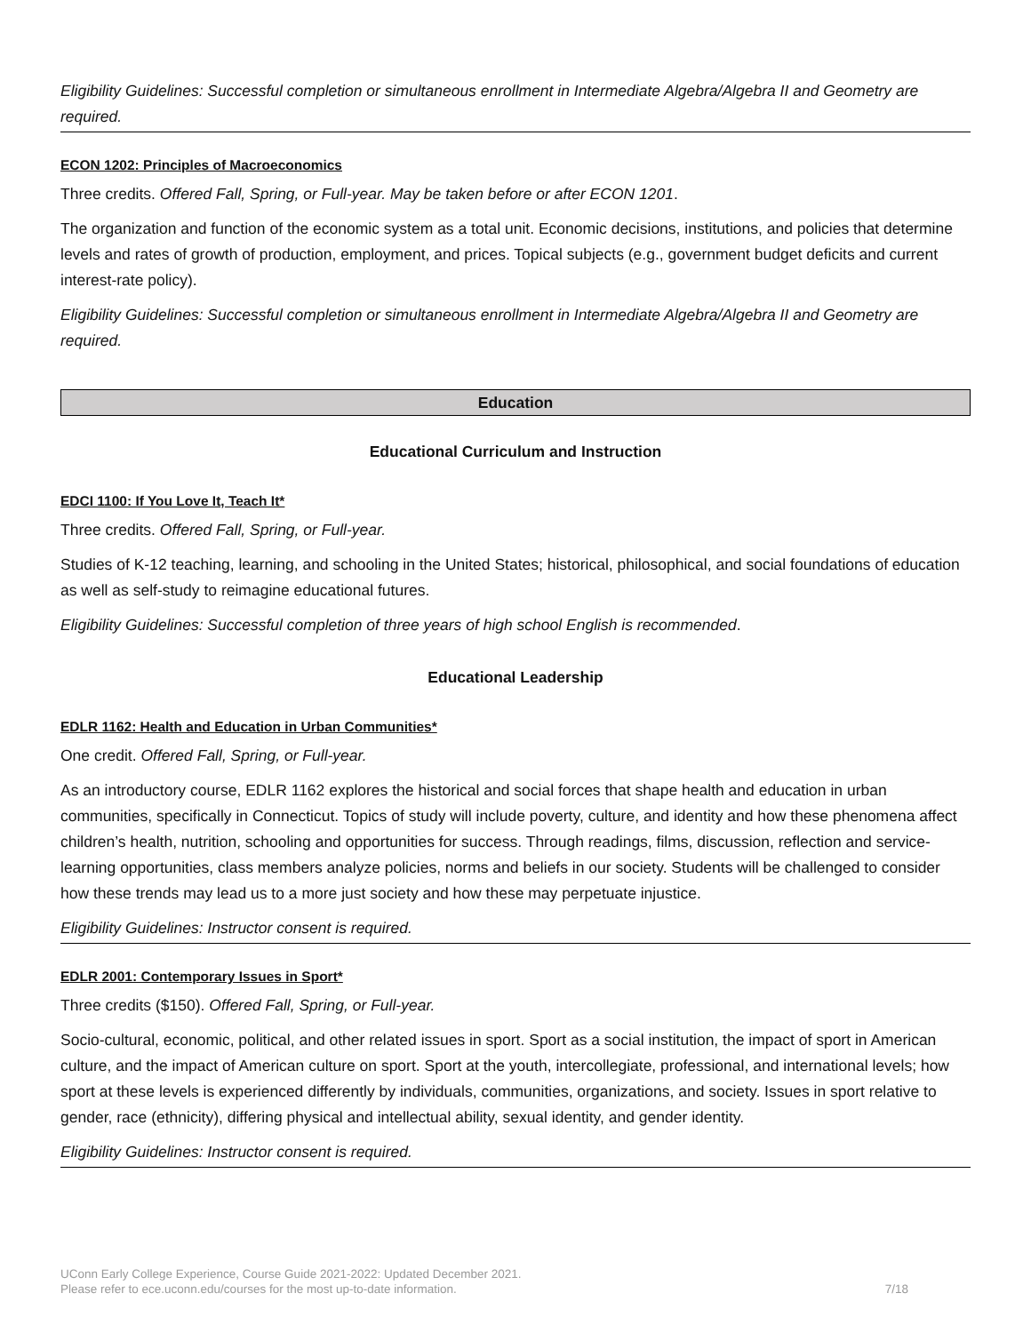Eligibility Guidelines: Successful completion or simultaneous enrollment in Intermediate Algebra/Algebra II and Geometry are required.
ECON 1202: Principles of Macroeconomics
Three credits. Offered Fall, Spring, or Full-year. May be taken before or after ECON 1201.
The organization and function of the economic system as a total unit. Economic decisions, institutions, and policies that determine levels and rates of growth of production, employment, and prices. Topical subjects (e.g., government budget deficits and current interest-rate policy).
Eligibility Guidelines: Successful completion or simultaneous enrollment in Intermediate Algebra/Algebra II and Geometry are required.
Education
Educational Curriculum and Instruction
EDCI 1100: If You Love It, Teach It*
Three credits. Offered Fall, Spring, or Full-year.
Studies of K-12 teaching, learning, and schooling in the United States; historical, philosophical, and social foundations of education as well as self-study to reimagine educational futures.
Eligibility Guidelines: Successful completion of three years of high school English is recommended.
Educational Leadership
EDLR 1162: Health and Education in Urban Communities*
One credit. Offered Fall, Spring, or Full-year.
As an introductory course, EDLR 1162 explores the historical and social forces that shape health and education in urban communities, specifically in Connecticut. Topics of study will include poverty, culture, and identity and how these phenomena affect children’s health, nutrition, schooling and opportunities for success. Through readings, films, discussion, reflection and service-learning opportunities, class members analyze policies, norms and beliefs in our society. Students will be challenged to consider how these trends may lead us to a more just society and how these may perpetuate injustice.
Eligibility Guidelines: Instructor consent is required.
EDLR 2001: Contemporary Issues in Sport*
Three credits ($150). Offered Fall, Spring, or Full-year.
Socio-cultural, economic, political, and other related issues in sport. Sport as a social institution, the impact of sport in American culture, and the impact of American culture on sport. Sport at the youth, intercollegiate, professional, and international levels; how sport at these levels is experienced differently by individuals, communities, organizations, and society. Issues in sport relative to gender, race (ethnicity), differing physical and intellectual ability, sexual identity, and gender identity.
Eligibility Guidelines: Instructor consent is required.
UConn Early College Experience, Course Guide 2021-2022: Updated December 2021.
Please refer to ece.uconn.edu/courses for the most up-to-date information. 7/18